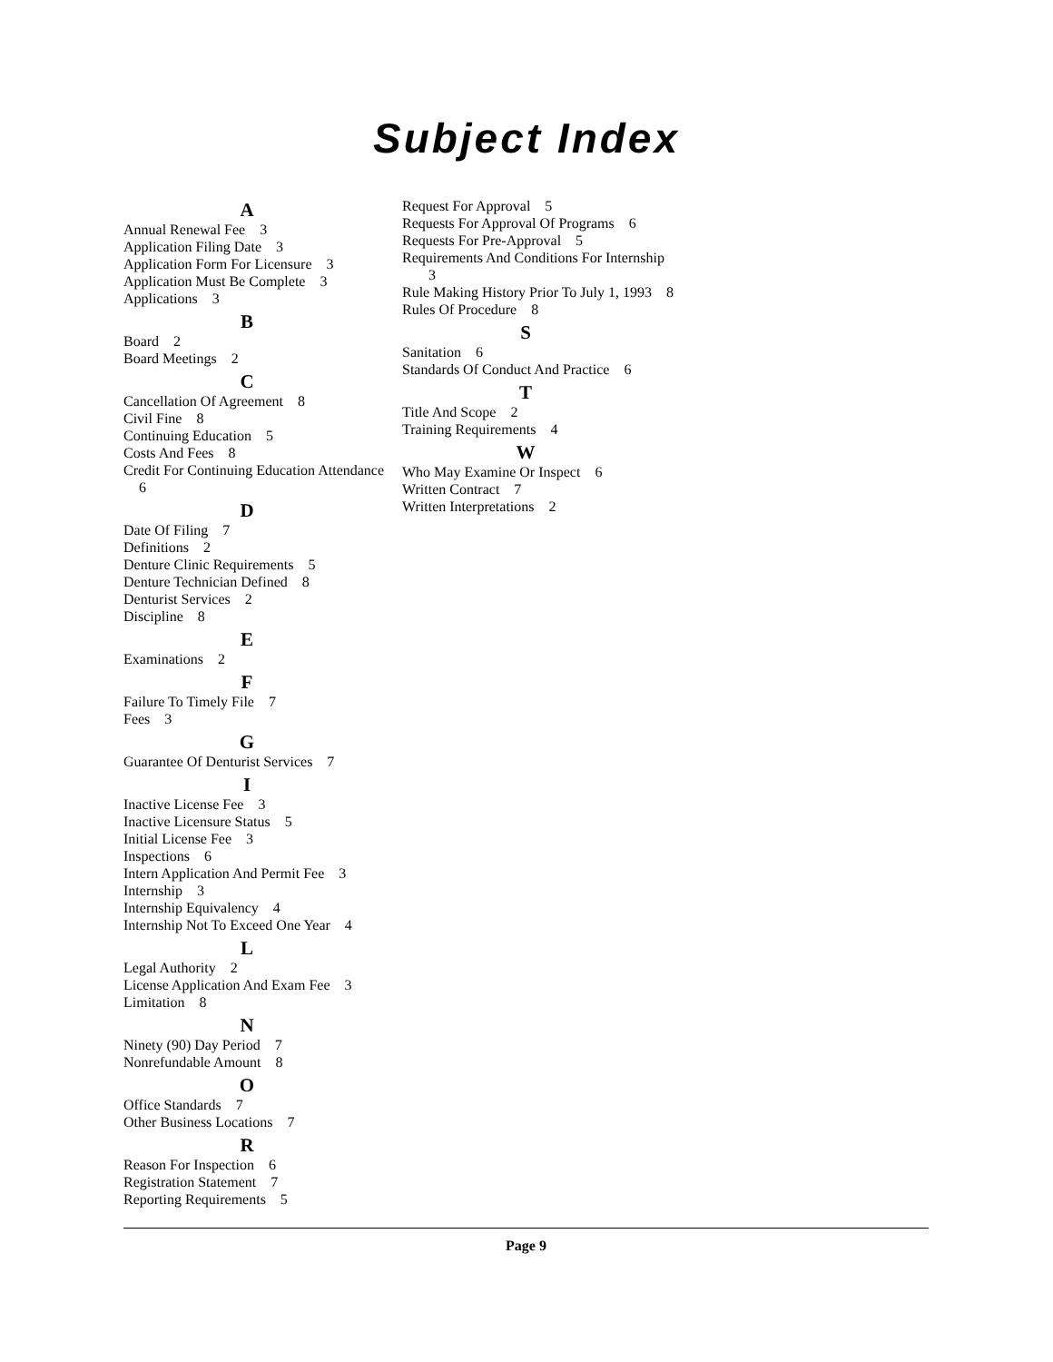Subject Index
A
Annual Renewal Fee 3
Application Filing Date 3
Application Form For Licensure 3
Application Must Be Complete 3
Applications 3
B
Board 2
Board Meetings 2
C
Cancellation Of Agreement 8
Civil Fine 8
Continuing Education 5
Costs And Fees 8
Credit For Continuing Education Attendance 6
D
Date Of Filing 7
Definitions 2
Denture Clinic Requirements 5
Denture Technician Defined 8
Denturist Services 2
Discipline 8
E
Examinations 2
F
Failure To Timely File 7
Fees 3
G
Guarantee Of Denturist Services 7
I
Inactive License Fee 3
Inactive Licensure Status 5
Initial License Fee 3
Inspections 6
Intern Application And Permit Fee 3
Internship 3
Internship Equivalency 4
Internship Not To Exceed One Year 4
L
Legal Authority 2
License Application And Exam Fee 3
Limitation 8
N
Ninety (90) Day Period 7
Nonrefundable Amount 8
O
Office Standards 7
Other Business Locations 7
R
Reason For Inspection 6
Registration Statement 7
Reporting Requirements 5
Request For Approval 5
Requests For Approval Of Programs 6
Requests For Pre-Approval 5
Requirements And Conditions For Internship 3
Rule Making History Prior To July 1, 1993 8
Rules Of Procedure 8
S
Sanitation 6
Standards Of Conduct And Practice 6
T
Title And Scope 2
Training Requirements 4
W
Who May Examine Or Inspect 6
Written Contract 7
Written Interpretations 2
Page 9